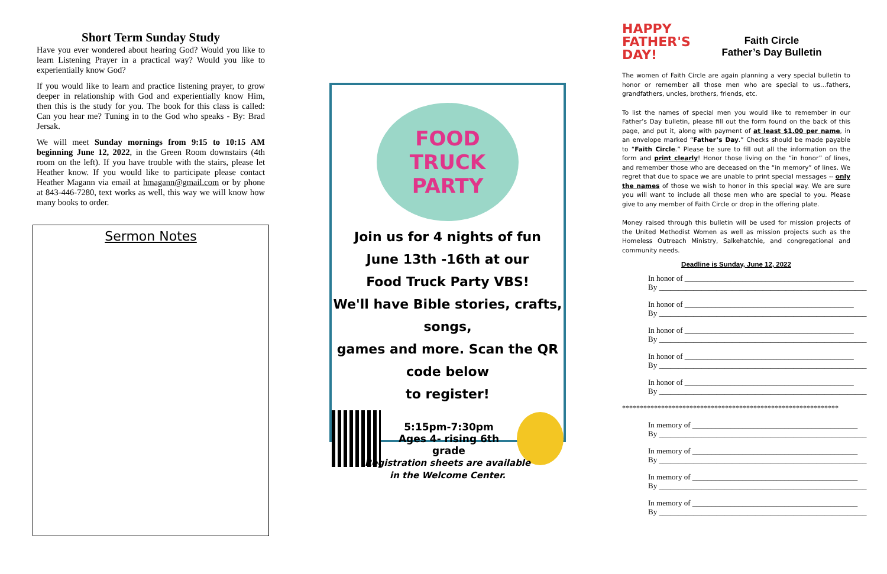Short Term Sunday Study
Have you ever wondered about hearing God? Would you like to learn Listening Prayer in a practical way? Would you like to experientially know God?
If you would like to learn and practice listening prayer, to grow deeper in relationship with God and experientially know Him, then this is the study for you. The book for this class is called: Can you hear me? Tuning in to the God who speaks - By: Brad Jersak.
We will meet Sunday mornings from 9:15 to 10:15 AM beginning June 12, 2022, in the Green Room downstairs (4th room on the left). If you have trouble with the stairs, please let Heather know. If you would like to participate please contact Heather Magann via email at hmagann@gmail.com or by phone at 843-446-7280, text works as well, this way we will know how many books to order.
Sermon Notes
FOOD TRUCK PARTY
Join us for 4 nights of fun
June 13th -16th at our
Food Truck Party VBS!
We'll have Bible stories, crafts, songs,
games and more. Scan the QR code below
to register!
5:15pm-7:30pm
Ages 4- rising 6th grade
Registration sheets are available
in the Welcome Center.
HAPPY
FATHER'S
DAY!
Faith Circle
Father’s Day Bulletin
The women of Faith Circle are again planning a very special bulletin to honor or remember all those men who are special to us…fathers, grandfathers, uncles, brothers, friends, etc.
To list the names of special men you would like to remember in our Father’s Day bulletin, please fill out the form found on the back of this page, and put it, along with payment of at least $1.00 per name, in an envelope marked “Father’s Day.” Checks should be made payable to “Faith Circle.” Please be sure to fill out all the information on the form and print clearly! Honor those living on the “in honor” of lines, and remember those who are deceased on the “in memory” of lines. We regret that due to space we are unable to print special messages -- only the names of those we wish to honor in this special way. We are sure you will want to include all those men who are special to you. Please give to any member of Faith Circle or drop in the offering plate.
Money raised through this bulletin will be used for mission projects of the United Methodist Women as well as mission projects such as the Homeless Outreach Ministry, Salkehatchie, and congregational and community needs.
Deadline is Sunday, June 12, 2022
In honor of ____________________________________________ By ______________________________________________________
In honor of ____________________________________________ By ______________________________________________________
In honor of ____________________________________________ By ______________________________________________________
In honor of ____________________________________________ By ______________________________________________________
In honor of ____________________________________________ By ______________________________________________________
*************************************************************
In memory of ___________________________________________ By ______________________________________________________
In memory of ___________________________________________ By ______________________________________________________
In memory of ___________________________________________ By ______________________________________________________
In memory of ___________________________________________ By ______________________________________________________